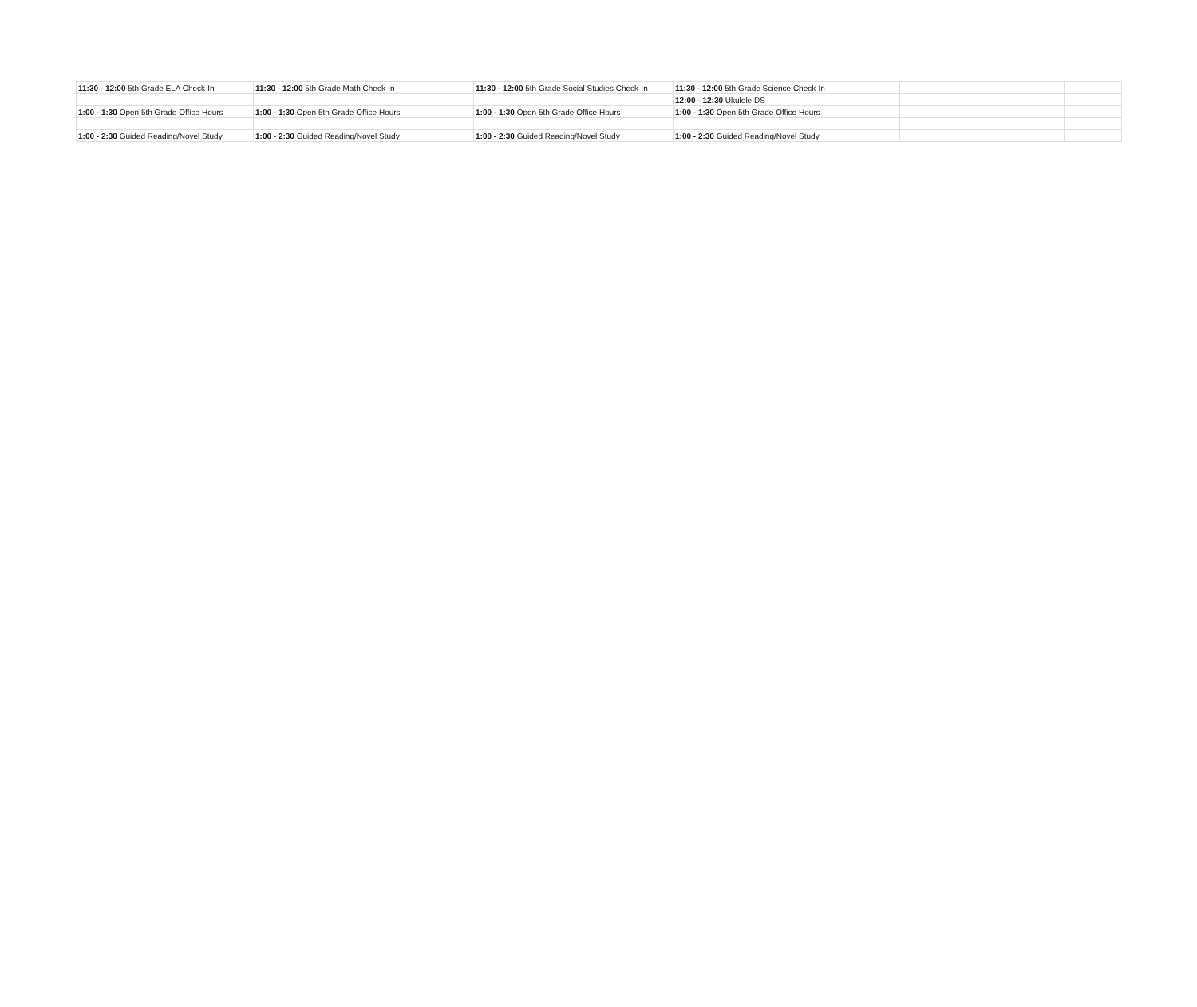| 11:30 - 12:00 5th Grade ELA Check-In | 11:30 - 12:00 5th Grade Math Check-In | 11:30 - 12:00 5th Grade Social Studies Check-In | 11:30 - 12:00 5th Grade Science Check-In | | |
| | | | 12:00 - 12:30 Ukulele DS | | |
| 1:00 - 1:30 Open 5th Grade Office Hours | 1:00 - 1:30 Open 5th Grade Office Hours | 1:00 - 1:30 Open 5th Grade Office Hours | 1:00 - 1:30 Open 5th Grade Office Hours | | |
| 1:00 - 2:30 Guided Reading/Novel Study | 1:00 - 2:30 Guided Reading/Novel Study | 1:00 - 2:30 Guided Reading/Novel Study | 1:00 - 2:30 Guided Reading/Novel Study | | |